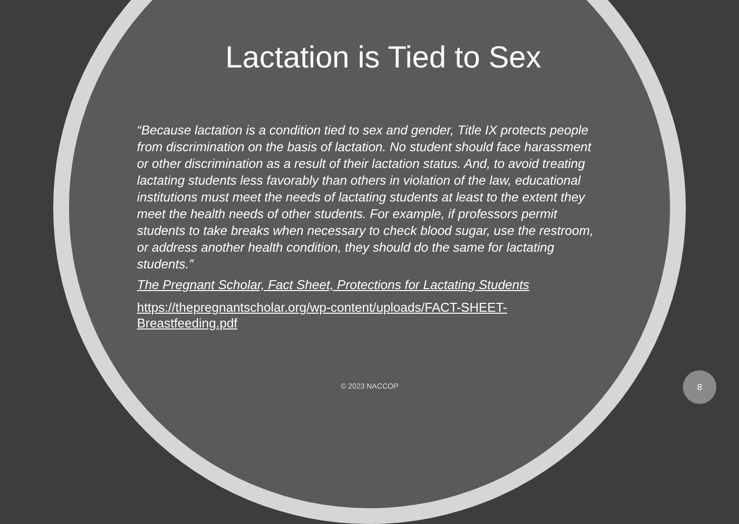Lactation is Tied to Sex
“Because lactation is a condition tied to sex and gender, Title IX protects people from discrimination on the basis of lactation. No student should face harassment or other discrimination as a result of their lactation status. And, to avoid treating lactating students less favorably than others in violation of the law, educational institutions must meet the needs of lactating students at least to the extent they meet the health needs of other students. For example, if professors permit students to take breaks when necessary to check blood sugar, use the restroom, or address another health condition, they should do the same for lactating students.”
The Pregnant Scholar, Fact Sheet, Protections for Lactating Students
https://thepregnantscholar.org/wp-content/uploads/FACT-SHEET-Breastfeeding.pdf
© 2023 NACCOP
8